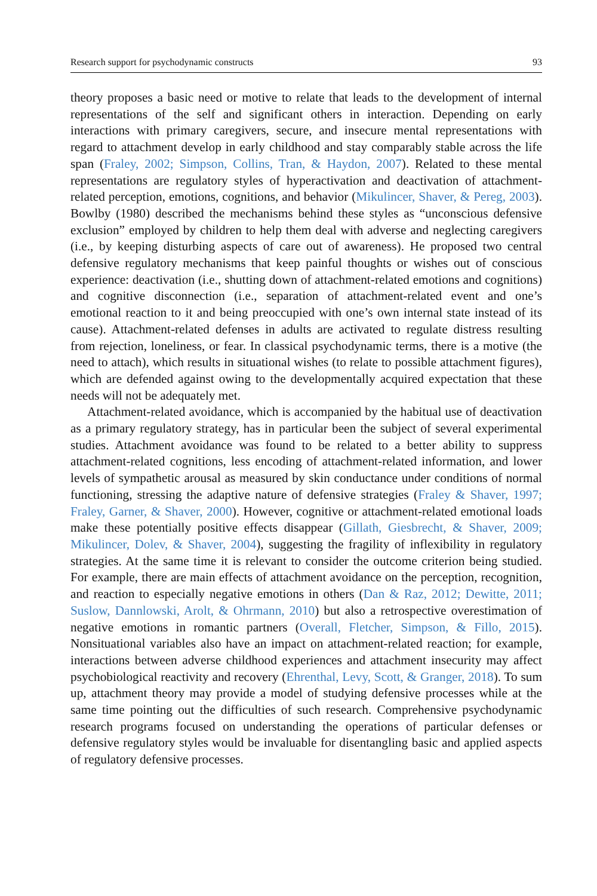Research support for psychodynamic constructs 93
theory proposes a basic need or motive to relate that leads to the development of internal representations of the self and significant others in interaction. Depending on early interactions with primary caregivers, secure, and insecure mental representations with regard to attachment develop in early childhood and stay comparably stable across the life span (Fraley, 2002; Simpson, Collins, Tran, & Haydon, 2007). Related to these mental representations are regulatory styles of hyperactivation and deactivation of attachment-related perception, emotions, cognitions, and behavior (Mikulincer, Shaver, & Pereg, 2003). Bowlby (1980) described the mechanisms behind these styles as “unconscious defensive exclusion” employed by children to help them deal with adverse and neglecting caregivers (i.e., by keeping disturbing aspects of care out of awareness). He proposed two central defensive regulatory mechanisms that keep painful thoughts or wishes out of conscious experience: deactivation (i.e., shutting down of attachment-related emotions and cognitions) and cognitive disconnection (i.e., separation of attachment-related event and one’s emotional reaction to it and being preoccupied with one’s own internal state instead of its cause). Attachment-related defenses in adults are activated to regulate distress resulting from rejection, loneliness, or fear. In classical psychodynamic terms, there is a motive (the need to attach), which results in situational wishes (to relate to possible attachment figures), which are defended against owing to the developmentally acquired expectation that these needs will not be adequately met.
Attachment-related avoidance, which is accompanied by the habitual use of deactivation as a primary regulatory strategy, has in particular been the subject of several experimental studies. Attachment avoidance was found to be related to a better ability to suppress attachment-related cognitions, less encoding of attachment-related information, and lower levels of sympathetic arousal as measured by skin conductance under conditions of normal functioning, stressing the adaptive nature of defensive strategies (Fraley & Shaver, 1997; Fraley, Garner, & Shaver, 2000). However, cognitive or attachment-related emotional loads make these potentially positive effects disappear (Gillath, Giesbrecht, & Shaver, 2009; Mikulincer, Dolev, & Shaver, 2004), suggesting the fragility of inflexibility in regulatory strategies. At the same time it is relevant to consider the outcome criterion being studied. For example, there are main effects of attachment avoidance on the perception, recognition, and reaction to especially negative emotions in others (Dan & Raz, 2012; Dewitte, 2011; Suslow, Dannlowski, Arolt, & Ohrmann, 2010) but also a retrospective overestimation of negative emotions in romantic partners (Overall, Fletcher, Simpson, & Fillo, 2015). Nonsituational variables also have an impact on attachment-related reaction; for example, interactions between adverse childhood experiences and attachment insecurity may affect psychobiological reactivity and recovery (Ehrenthal, Levy, Scott, & Granger, 2018). To sum up, attachment theory may provide a model of studying defensive processes while at the same time pointing out the difficulties of such research. Comprehensive psychodynamic research programs focused on understanding the operations of particular defenses or defensive regulatory styles would be invaluable for disentangling basic and applied aspects of regulatory defensive processes.